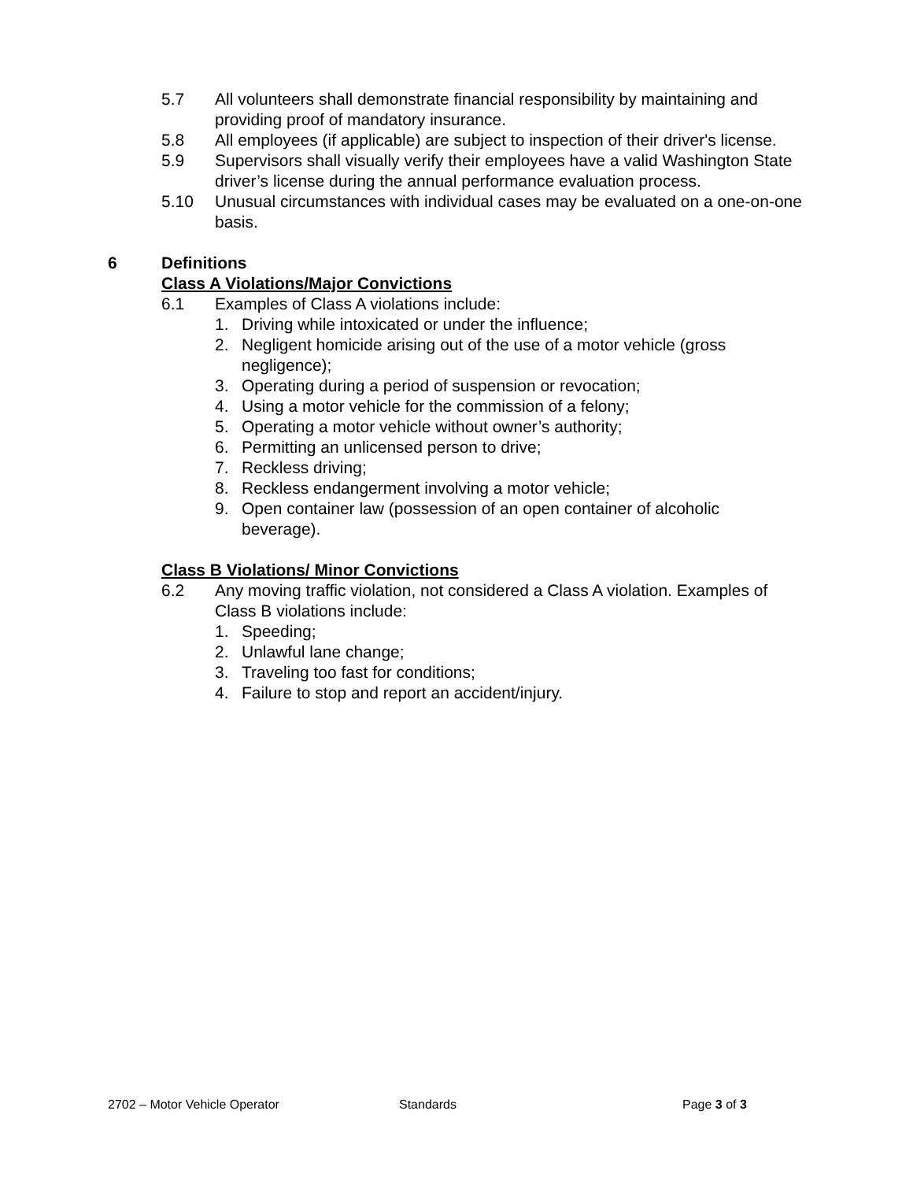5.7 All volunteers shall demonstrate financial responsibility by maintaining and providing proof of mandatory insurance.
5.8 All employees (if applicable) are subject to inspection of their driver's license.
5.9 Supervisors shall visually verify their employees have a valid Washington State driver’s license during the annual performance evaluation process.
5.10 Unusual circumstances with individual cases may be evaluated on a one-on-one basis.
6 Definitions
Class A Violations/Major Convictions
6.1 Examples of Class A violations include:
1. Driving while intoxicated or under the influence;
2. Negligent homicide arising out of the use of a motor vehicle (gross negligence);
3. Operating during a period of suspension or revocation;
4. Using a motor vehicle for the commission of a felony;
5. Operating a motor vehicle without owner’s authority;
6. Permitting an unlicensed person to drive;
7. Reckless driving;
8. Reckless endangerment involving a motor vehicle;
9. Open container law (possession of an open container of alcoholic beverage).
Class B Violations/ Minor Convictions
6.2 Any moving traffic violation, not considered a Class A violation. Examples of Class B violations include:
1. Speeding;
2. Unlawful lane change;
3. Traveling too fast for conditions;
4. Failure to stop and report an accident/injury.
2702 – Motor Vehicle Operator Standards Page 3 of 3